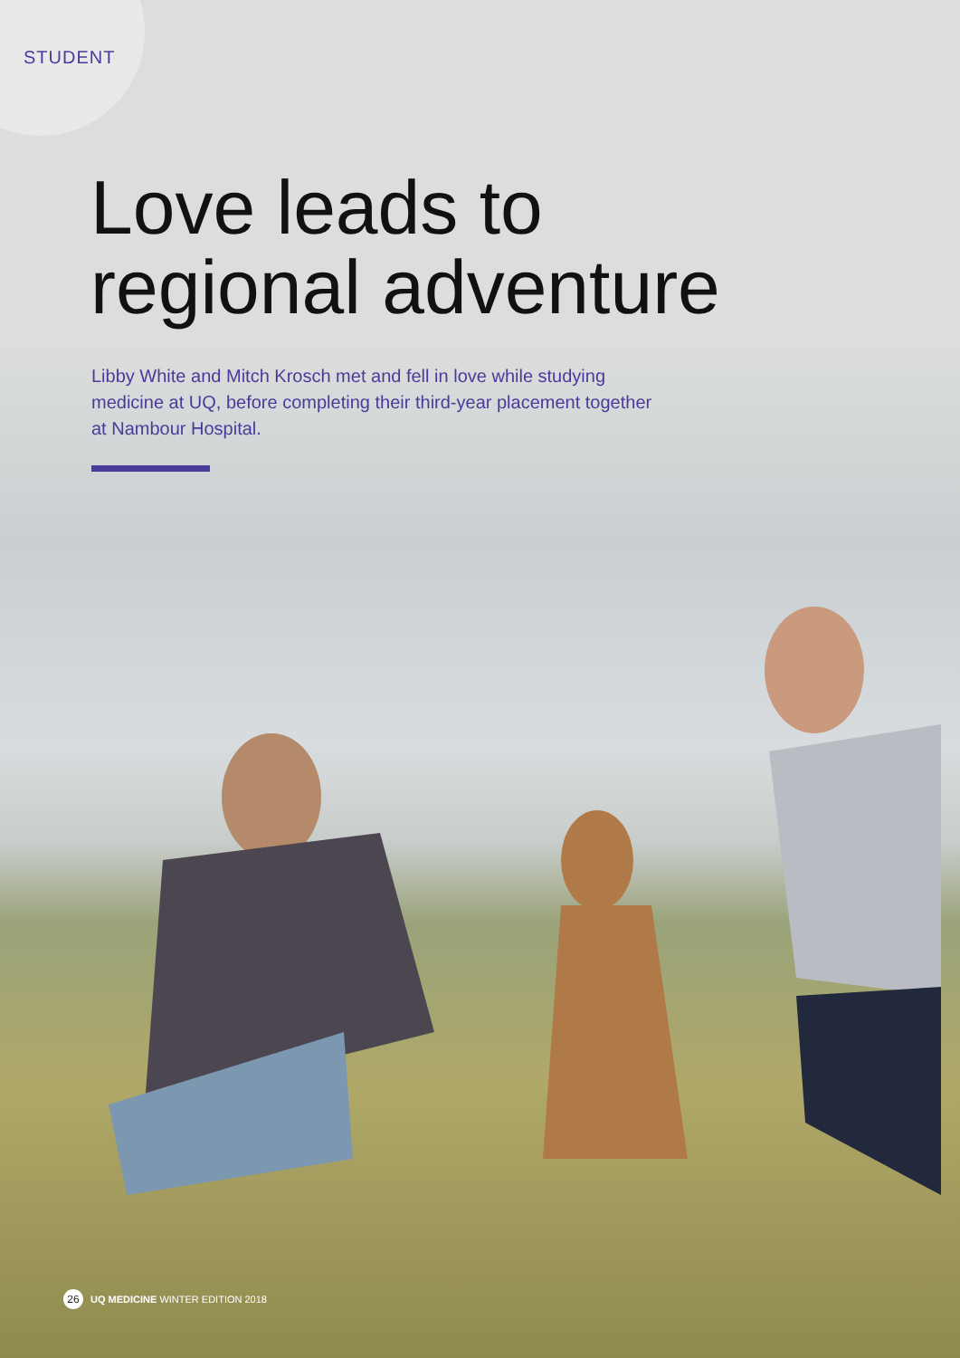STUDENT
Love leads to
regional adventure
Libby White and Mitch Krosch met and fell in love while studying medicine at UQ, before completing their third-year placement together at Nambour Hospital.
26 UQ MEDICINE WINTER EDITION 2018